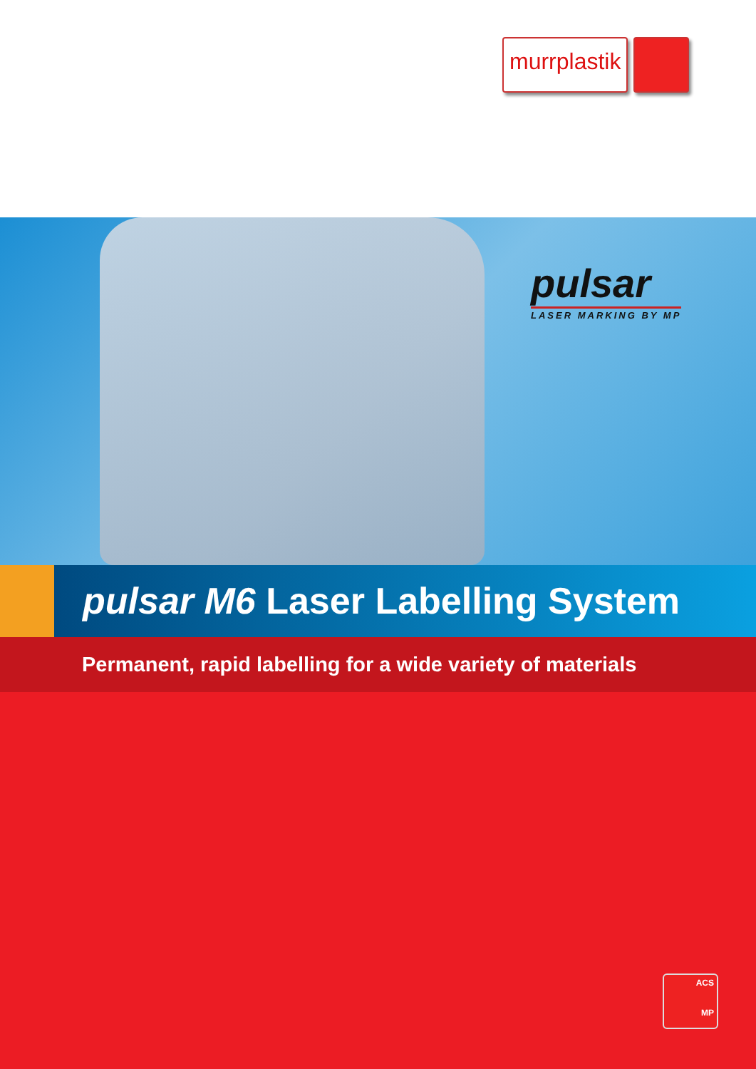murrplastik
pulsar
LASER MARKING BY MP
pulsar M6 Laser Labelling System
Permanent, rapid labelling for a wide variety of materials
ACS
MP